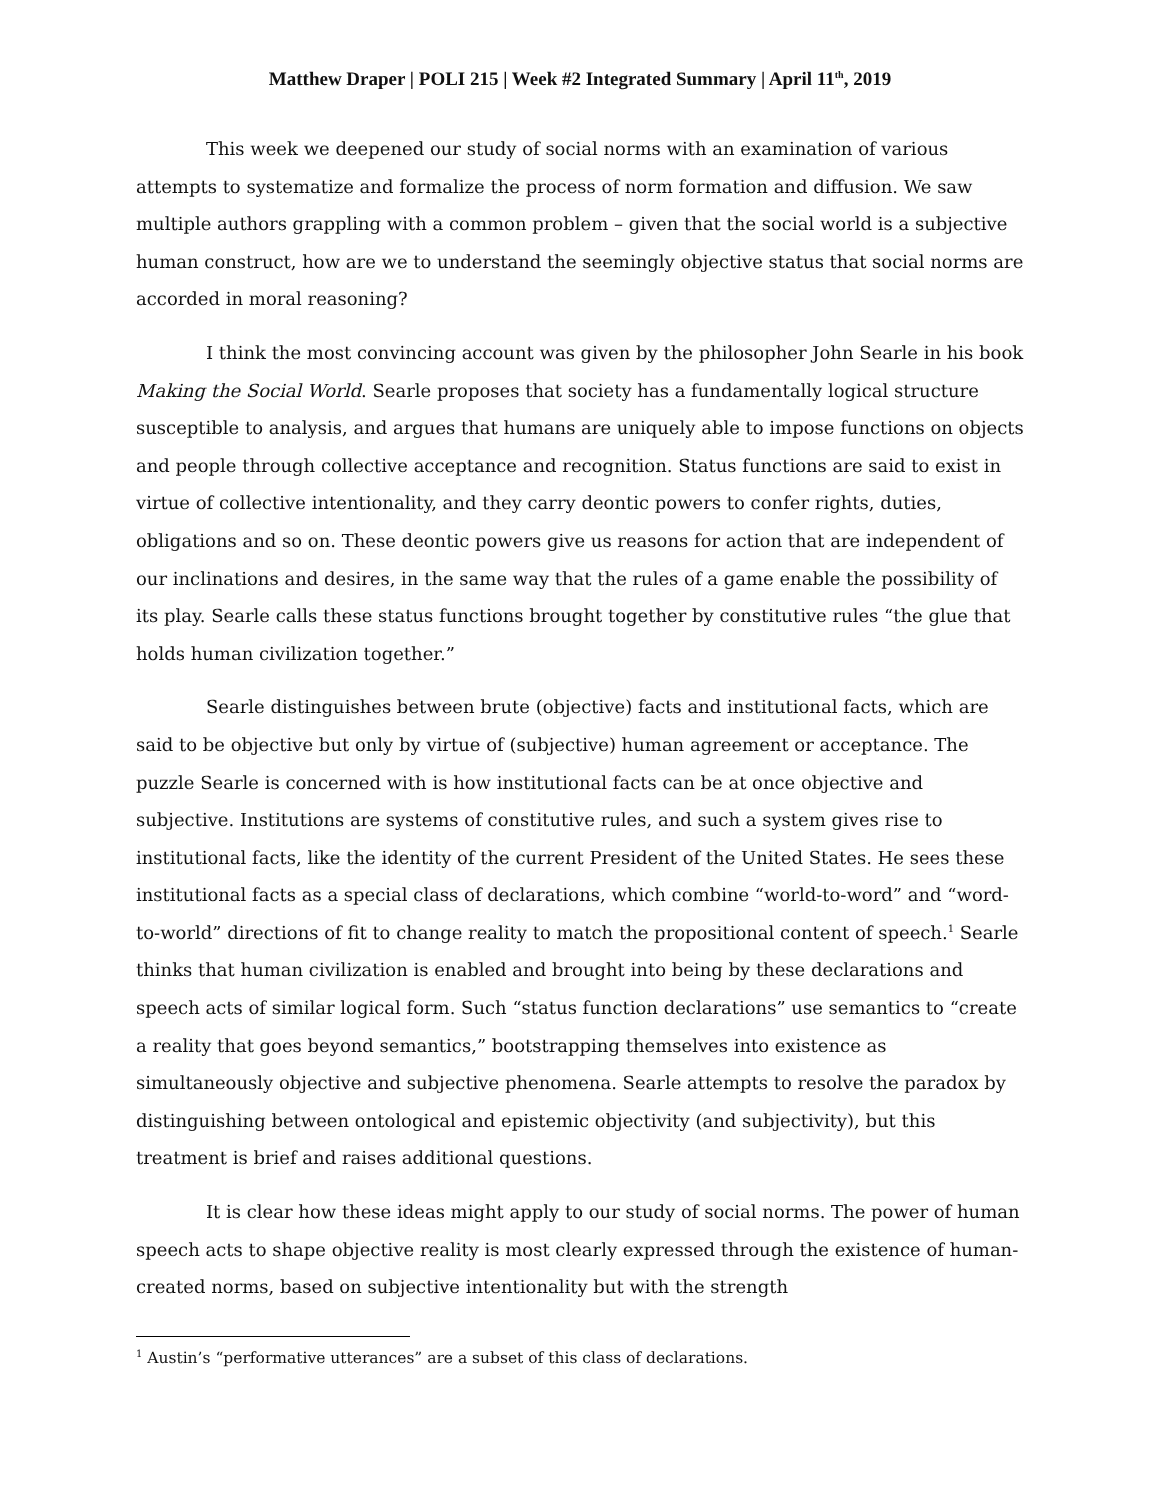Matthew Draper | POLI 215 | Week #2 Integrated Summary | April 11<sup>th</sup>, 2019
This week we deepened our study of social norms with an examination of various attempts to systematize and formalize the process of norm formation and diffusion. We saw multiple authors grappling with a common problem – given that the social world is a subjective human construct, how are we to understand the seemingly objective status that social norms are accorded in moral reasoning?
I think the most convincing account was given by the philosopher John Searle in his book Making the Social World. Searle proposes that society has a fundamentally logical structure susceptible to analysis, and argues that humans are uniquely able to impose functions on objects and people through collective acceptance and recognition. Status functions are said to exist in virtue of collective intentionality, and they carry deontic powers to confer rights, duties, obligations and so on. These deontic powers give us reasons for action that are independent of our inclinations and desires, in the same way that the rules of a game enable the possibility of its play. Searle calls these status functions brought together by constitutive rules “the glue that holds human civilization together.”
Searle distinguishes between brute (objective) facts and institutional facts, which are said to be objective but only by virtue of (subjective) human agreement or acceptance. The puzzle Searle is concerned with is how institutional facts can be at once objective and subjective. Institutions are systems of constitutive rules, and such a system gives rise to institutional facts, like the identity of the current President of the United States. He sees these institutional facts as a special class of declarations, which combine “world-to-word” and “word-to-world” directions of fit to change reality to match the propositional content of speech.<sup>1</sup> Searle thinks that human civilization is enabled and brought into being by these declarations and speech acts of similar logical form. Such “status function declarations” use semantics to “create a reality that goes beyond semantics,” bootstrapping themselves into existence as simultaneously objective and subjective phenomena. Searle attempts to resolve the paradox by distinguishing between ontological and epistemic objectivity (and subjectivity), but this treatment is brief and raises additional questions.
It is clear how these ideas might apply to our study of social norms. The power of human speech acts to shape objective reality is most clearly expressed through the existence of human-created norms, based on subjective intentionality but with the strength
<sup>1</sup> Austin’s “performative utterances” are a subset of this class of declarations.